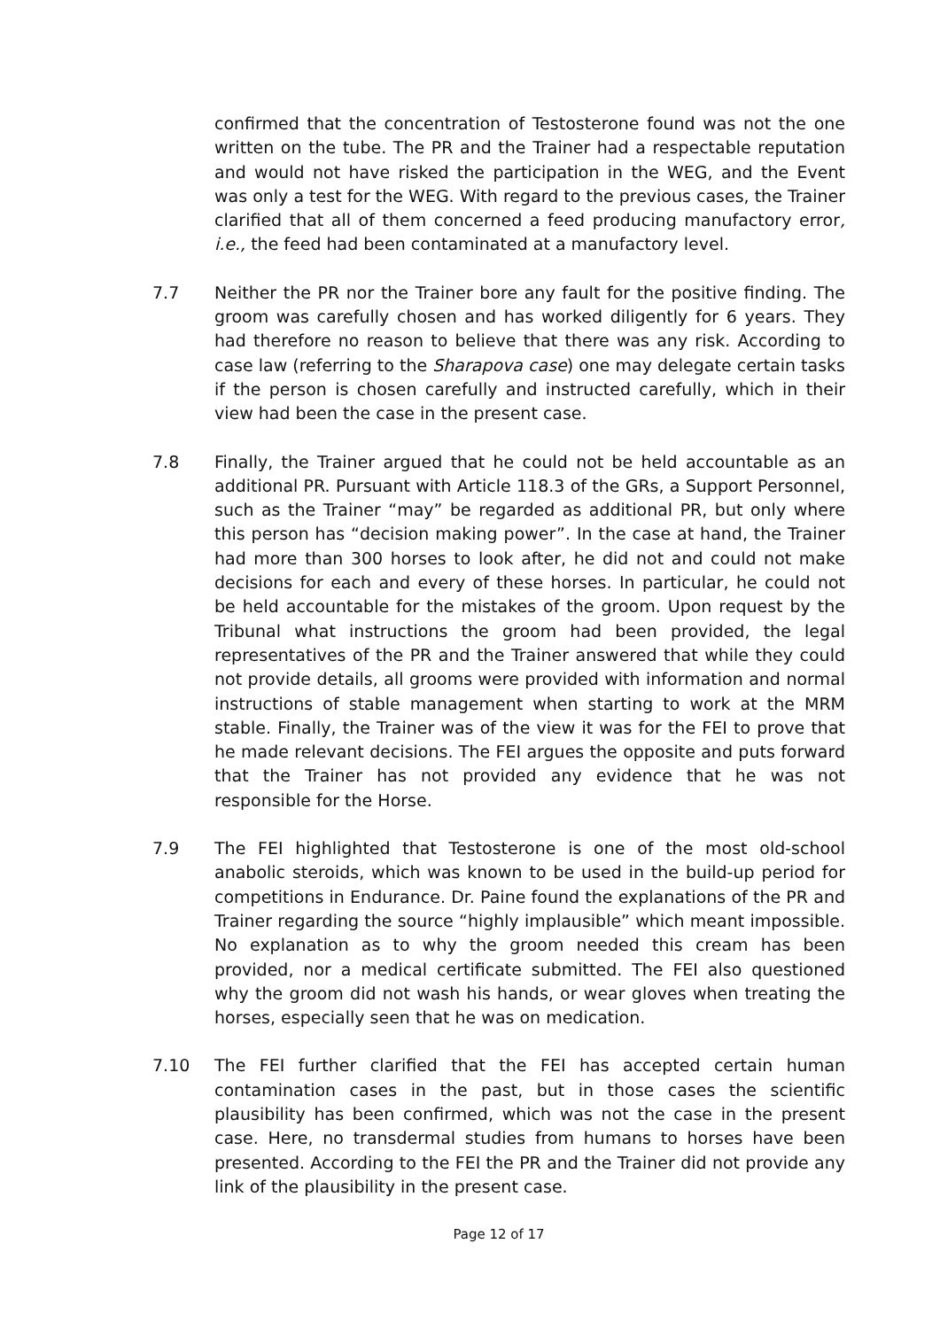confirmed that the concentration of Testosterone found was not the one written on the tube. The PR and the Trainer had a respectable reputation and would not have risked the participation in the WEG, and the Event was only a test for the WEG. With regard to the previous cases, the Trainer clarified that all of them concerned a feed producing manufactory error, i.e., the feed had been contaminated at a manufactory level.
7.7 Neither the PR nor the Trainer bore any fault for the positive finding. The groom was carefully chosen and has worked diligently for 6 years. They had therefore no reason to believe that there was any risk. According to case law (referring to the Sharapova case) one may delegate certain tasks if the person is chosen carefully and instructed carefully, which in their view had been the case in the present case.
7.8 Finally, the Trainer argued that he could not be held accountable as an additional PR. Pursuant with Article 118.3 of the GRs, a Support Personnel, such as the Trainer “may” be regarded as additional PR, but only where this person has “decision making power”. In the case at hand, the Trainer had more than 300 horses to look after, he did not and could not make decisions for each and every of these horses. In particular, he could not be held accountable for the mistakes of the groom. Upon request by the Tribunal what instructions the groom had been provided, the legal representatives of the PR and the Trainer answered that while they could not provide details, all grooms were provided with information and normal instructions of stable management when starting to work at the MRM stable. Finally, the Trainer was of the view it was for the FEI to prove that he made relevant decisions. The FEI argues the opposite and puts forward that the Trainer has not provided any evidence that he was not responsible for the Horse.
7.9 The FEI highlighted that Testosterone is one of the most old-school anabolic steroids, which was known to be used in the build-up period for competitions in Endurance. Dr. Paine found the explanations of the PR and Trainer regarding the source “highly implausible” which meant impossible. No explanation as to why the groom needed this cream has been provided, nor a medical certificate submitted. The FEI also questioned why the groom did not wash his hands, or wear gloves when treating the horses, especially seen that he was on medication.
7.10 The FEI further clarified that the FEI has accepted certain human contamination cases in the past, but in those cases the scientific plausibility has been confirmed, which was not the case in the present case. Here, no transdermal studies from humans to horses have been presented. According to the FEI the PR and the Trainer did not provide any link of the plausibility in the present case.
Page 12 of 17